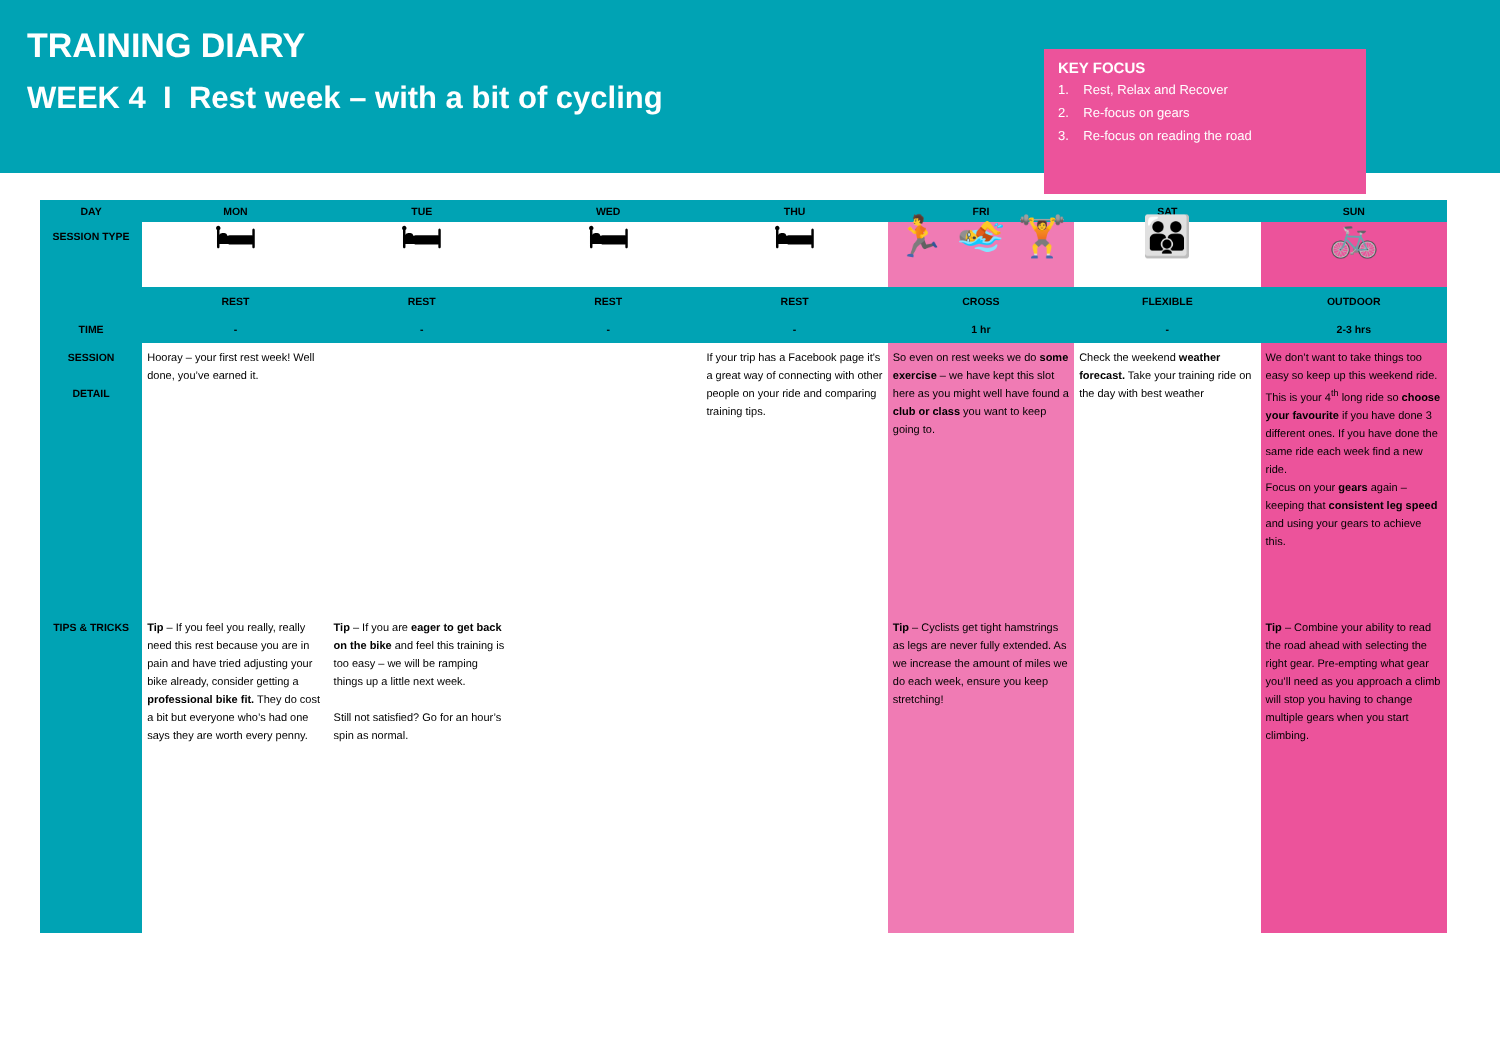TRAINING DIARY
WEEK 4 I Rest week – with a bit of cycling
KEY FOCUS
1. Rest, Relax and Recover
2. Re-focus on gears
3. Re-focus on reading the road
| DAY | MON | TUE | WED | THU | FRI | SAT | SUN |
| --- | --- | --- | --- | --- | --- | --- | --- |
| SESSION TYPE | 🛏 | 🛏 | 🛏 | 🛏 | 🏃 🏊 🏋 | 👪 | 🚲 |
| | REST | REST | REST | REST | CROSS | FLEXIBLE | OUTDOOR |
| TIME | - | - | - | - | 1 hr | - | 2-3 hrs |
| SESSION DETAIL | Hooray – your first rest week! Well done, you’ve earned it. | | | If your trip has a Facebook page it's a great way of connecting with other people on your ride and comparing training tips. | So even on rest weeks we do some exercise – we have kept this slot here as you might well have found a club or class you want to keep going to. | Check the weekend weather forecast. Take your training ride on the day with best weather | We don’t want to take things too easy so keep up this weekend ride. This is your 4<sup>th</sup> long ride so choose your favourite if you have done 3 different ones. If you have done the same ride each week find a new ride. Focus on your gears again – keeping that consistent leg speed and using your gears to achieve this. |
| TIPS & TRICKS | Tip – If you feel you really, really need this rest because you are in pain and have tried adjusting your bike already, consider getting a professional bike fit. They do cost a bit but everyone who’s had one says they are worth every penny. | Tip – If you are eager to get back on the bike and feel this training is too easy – we will be ramping things up a little next week. Still not satisfied? Go for an hour’s spin as normal. | | | Tip – Cyclists get tight hamstrings as legs are never fully extended. As we increase the amount of miles we do each week, ensure you keep stretching! | | Tip – Combine your ability to read the road ahead with selecting the right gear. Pre-empting what gear you’ll need as you approach a climb will stop you having to change multiple gears when you start climbing. |